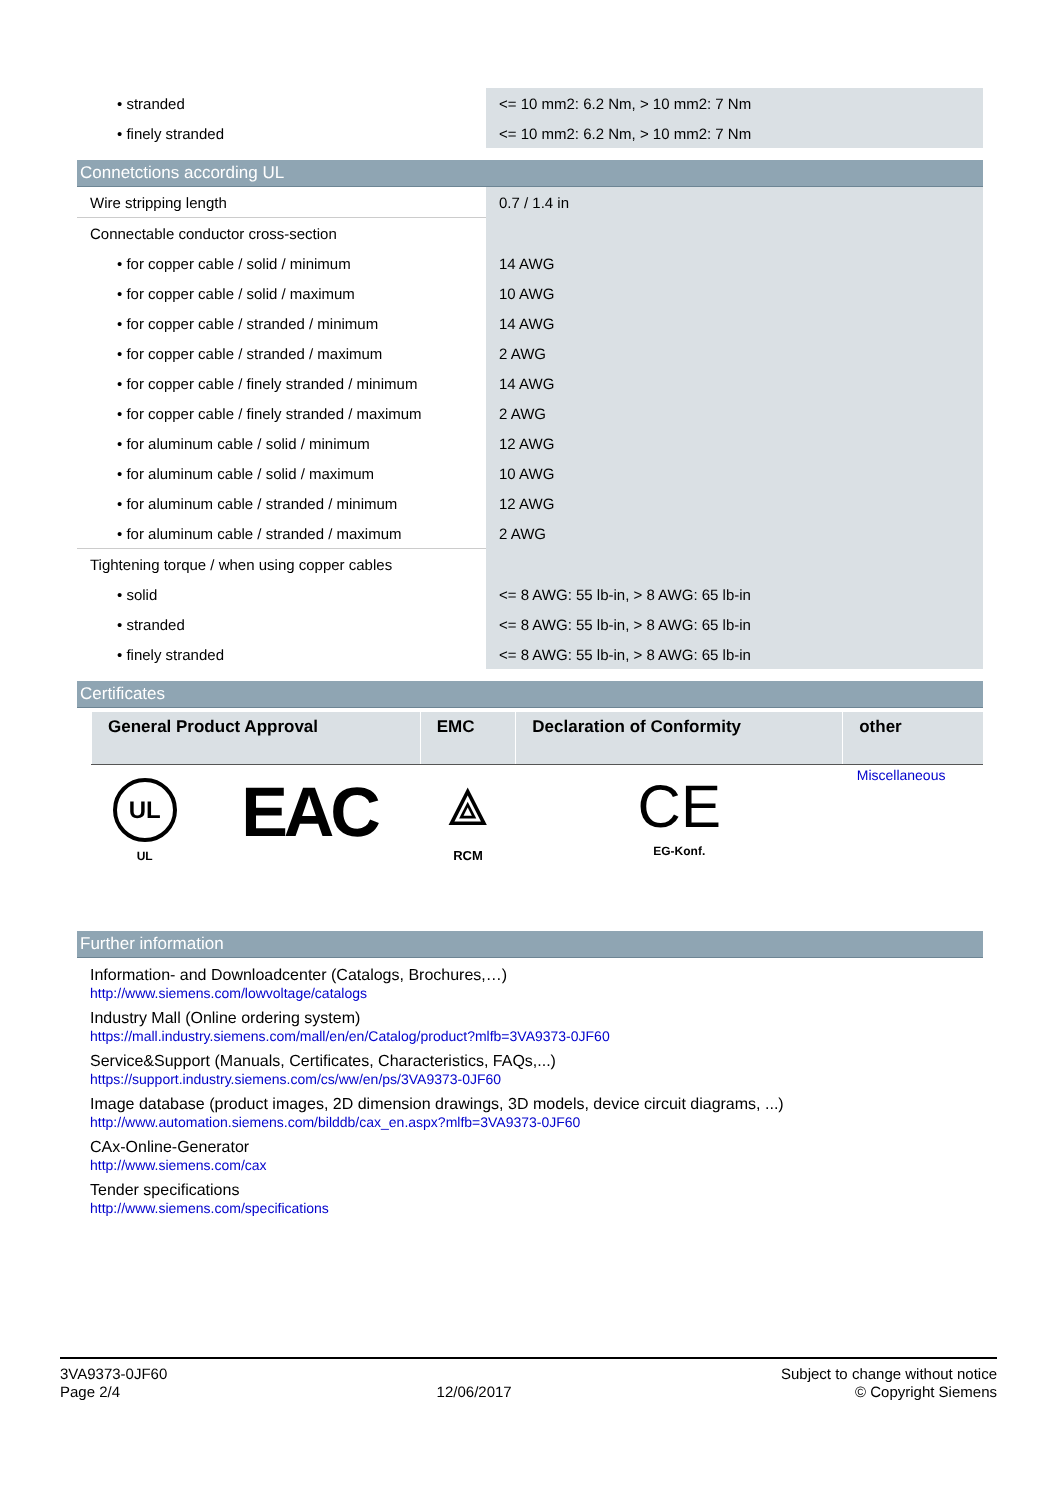| • stranded | <= 10 mm2: 6.2 Nm, > 10 mm2: 7 Nm |
| • finely stranded | <= 10 mm2: 6.2 Nm, > 10 mm2: 7 Nm |
Connetctions according UL
| Wire stripping length | 0.7 / 1.4 in |
| Connectable conductor cross-section | |
| • for copper cable / solid / minimum | 14 AWG |
| • for copper cable / solid / maximum | 10 AWG |
| • for copper cable / stranded / minimum | 14 AWG |
| • for copper cable / stranded / maximum | 2 AWG |
| • for copper cable / finely stranded / minimum | 14 AWG |
| • for copper cable / finely stranded / maximum | 2 AWG |
| • for aluminum cable / solid / minimum | 12 AWG |
| • for aluminum cable / solid / maximum | 10 AWG |
| • for aluminum cable / stranded / minimum | 12 AWG |
| • for aluminum cable / stranded / maximum | 2 AWG |
| Tightening torque / when using copper cables | |
| • solid | <= 8 AWG: 55 lb-in, > 8 AWG: 65 lb-in |
| • stranded | <= 8 AWG: 55 lb-in, > 8 AWG: 65 lb-in |
| • finely stranded | <= 8 AWG: 55 lb-in, > 8 AWG: 65 lb-in |
Certificates
| General Product Approval | | EMC | Declaration of Conformity | other |
| --- | --- | --- | --- | --- |
| UL UL | EAC | ⟁ RCM | CE EG-Konf. | Miscellaneous |
Further information
Information- and Downloadcenter (Catalogs, Brochures,…)
http://www.siemens.com/lowvoltage/catalogs
Industry Mall (Online ordering system)
https://mall.industry.siemens.com/mall/en/en/Catalog/product?mlfb=3VA9373-0JF60
Service&Support (Manuals, Certificates, Characteristics, FAQs,...)
https://support.industry.siemens.com/cs/ww/en/ps/3VA9373-0JF60
Image database (product images, 2D dimension drawings, 3D models, device circuit diagrams, ...)
http://www.automation.siemens.com/bilddb/cax_en.aspx?mlfb=3VA9373-0JF60
CAx-Online-Generator
http://www.siemens.com/cax
Tender specifications
http://www.siemens.com/specifications
3VA9373-0JF60
Page 2/4
12/06/2017
Subject to change without notice
© Copyright Siemens